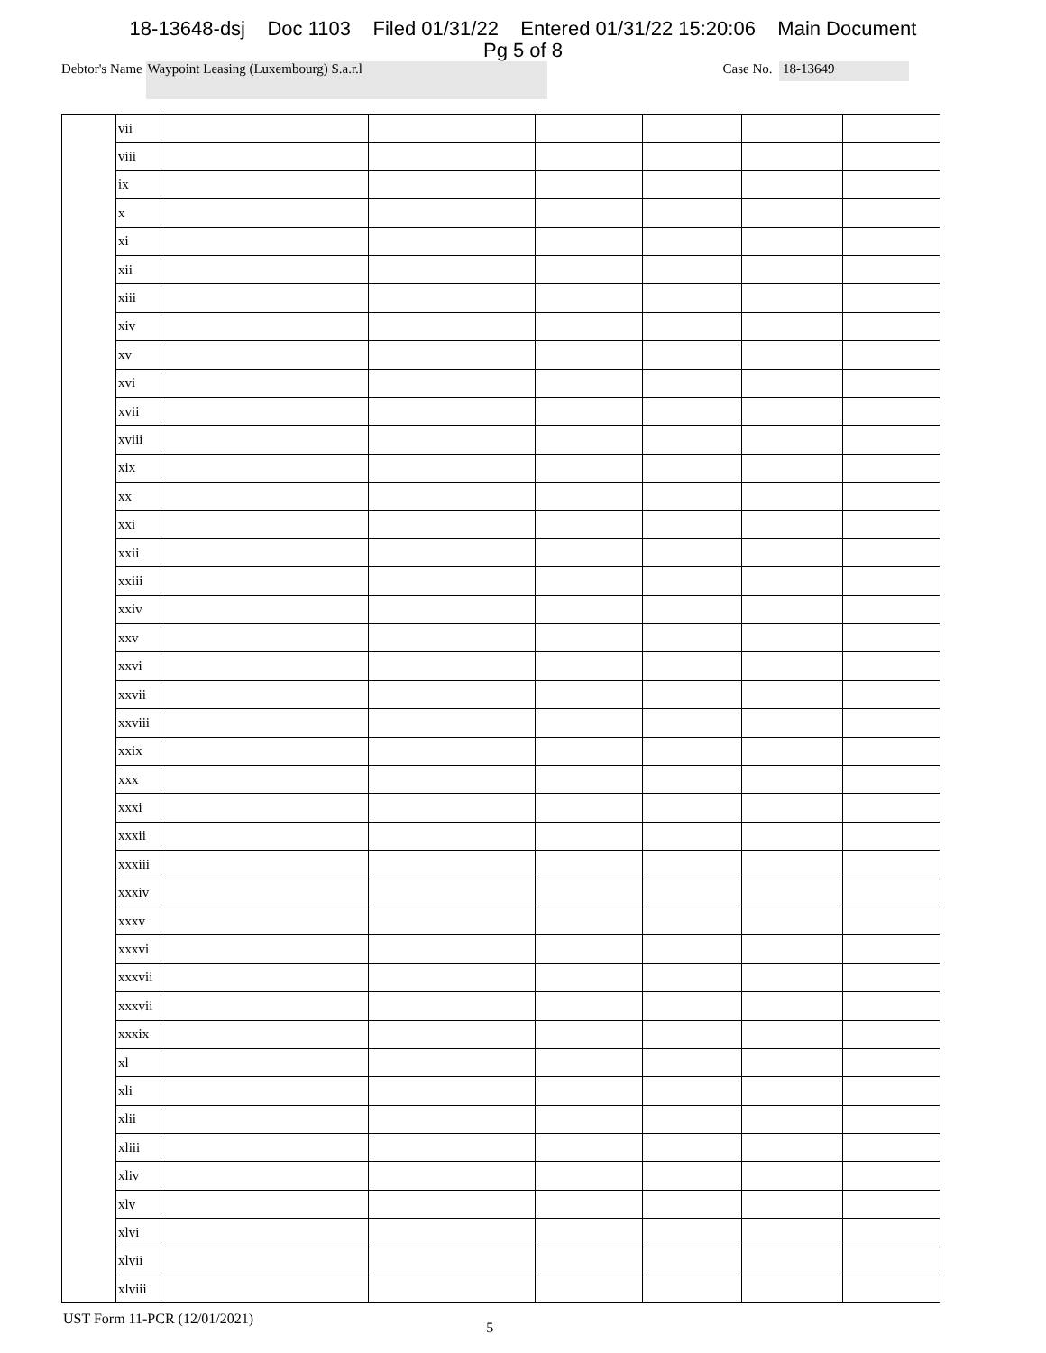18-13648-dsj Doc 1103 Filed 01/31/22 Entered 01/31/22 15:20:06 Main Document
Pg 5 of 8
Debtor's Name Waypoint Leasing (Luxembourg) S.a.r.l Case No. 18-13649
| | vii | | | | | | |
| | viii | | | | | | |
| | ix | | | | | | |
| | x | | | | | | |
| | xi | | | | | | |
| | xii | | | | | | |
| | xiii | | | | | | |
| | xiv | | | | | | |
| | xv | | | | | | |
| | xvi | | | | | | |
| | xvii | | | | | | |
| | xviii | | | | | | |
| | xix | | | | | | |
| | xx | | | | | | |
| | xxi | | | | | | |
| | xxii | | | | | | |
| | xxiii | | | | | | |
| | xxiv | | | | | | |
| | xxv | | | | | | |
| | xxvi | | | | | | |
| | xxvii | | | | | | |
| | xxviii | | | | | | |
| | xxix | | | | | | |
| | xxx | | | | | | |
| | xxxi | | | | | | |
| | xxxii | | | | | | |
| | xxxiii | | | | | | |
| | xxxiv | | | | | | |
| | xxxv | | | | | | |
| | xxxvi | | | | | | |
| | xxxvii | | | | | | |
| | xxxvii | | | | | | |
| | xxxix | | | | | | |
| | xl | | | | | | |
| | xli | | | | | | |
| | xlii | | | | | | |
| | xliii | | | | | | |
| | xliv | | | | | | |
| | xlv | | | | | | |
| | xlvi | | | | | | |
| | xlvii | | | | | | |
| | xlviii | | | | | | |
UST Form 11-PCR (12/01/2021) 5